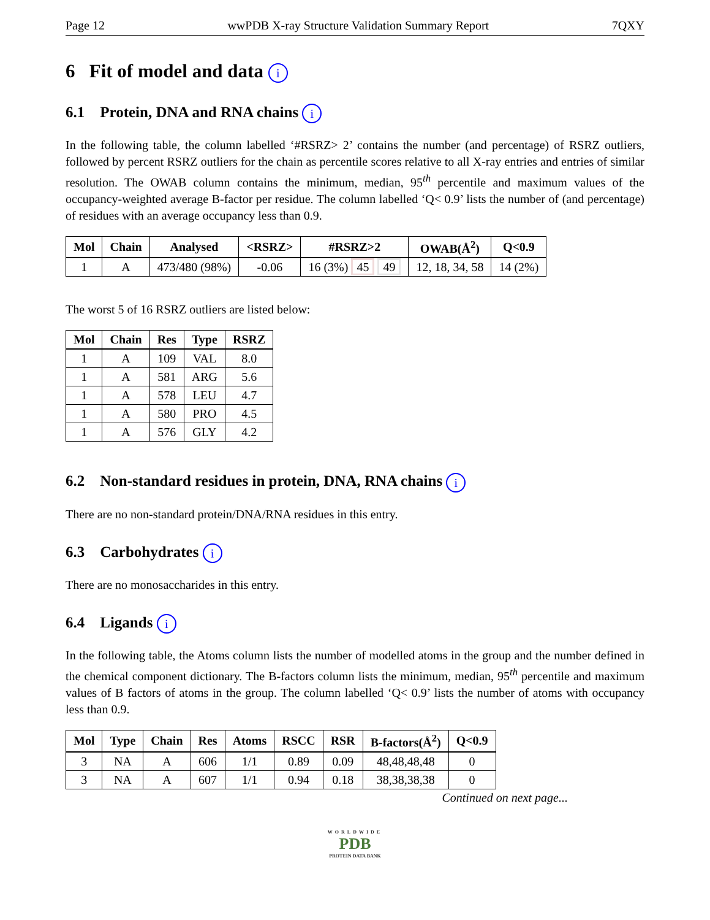Page 12 wwPDB X-ray Structure Validation Summary Report 7QXY
6 Fit of model and data i
6.1 Protein, DNA and RNA chains i
In the following table, the column labelled ‘#RSRZ> 2’ contains the number (and percentage) of RSRZ outliers, followed by percent RSRZ outliers for the chain as percentile scores relative to all X-ray entries and entries of similar resolution. The OWAB column contains the minimum, median, 95<sup>th</sup> percentile and maximum values of the occupancy-weighted average B-factor per residue. The column labelled ‘Q< 0.9’ lists the number of (and percentage) of residues with an average occupancy less than 0.9.
| Mol | Chain | Analysed | <RSRZ> | #RSRZ>2 | OWAB(Å<sup>2</sup>) | Q<0.9 |
| --- | --- | --- | --- | --- | --- | --- |
| 1 | A | 473/480 (98%) | -0.06 | 16 (3%) 45 49 | 12, 18, 34, 58 | 14 (2%) |
The worst 5 of 16 RSRZ outliers are listed below:
| Mol | Chain | Res | Type | RSRZ |
| --- | --- | --- | --- | --- |
| 1 | A | 109 | VAL | 8.0 |
| 1 | A | 581 | ARG | 5.6 |
| 1 | A | 578 | LEU | 4.7 |
| 1 | A | 580 | PRO | 4.5 |
| 1 | A | 576 | GLY | 4.2 |
6.2 Non-standard residues in protein, DNA, RNA chains i
There are no non-standard protein/DNA/RNA residues in this entry.
6.3 Carbohydrates i
There are no monosaccharides in this entry.
6.4 Ligands i
In the following table, the Atoms column lists the number of modelled atoms in the group and the number defined in the chemical component dictionary. The B-factors column lists the minimum, median, 95<sup>th</sup> percentile and maximum values of B factors of atoms in the group. The column labelled ‘Q< 0.9’ lists the number of atoms with occupancy less than 0.9.
| Mol | Type | Chain | Res | Atoms | RSCC | RSR | B-factors(Å<sup>2</sup>) | Q<0.9 |
| --- | --- | --- | --- | --- | --- | --- | --- | --- |
| 3 | NA | A | 606 | 1/1 | 0.89 | 0.09 | 48,48,48,48 | 0 |
| 3 | NA | A | 607 | 1/1 | 0.94 | 0.18 | 38,38,38,38 | 0 |
Continued on next page...
WORLDWIDE
PDB
PROTEIN DATA BANK